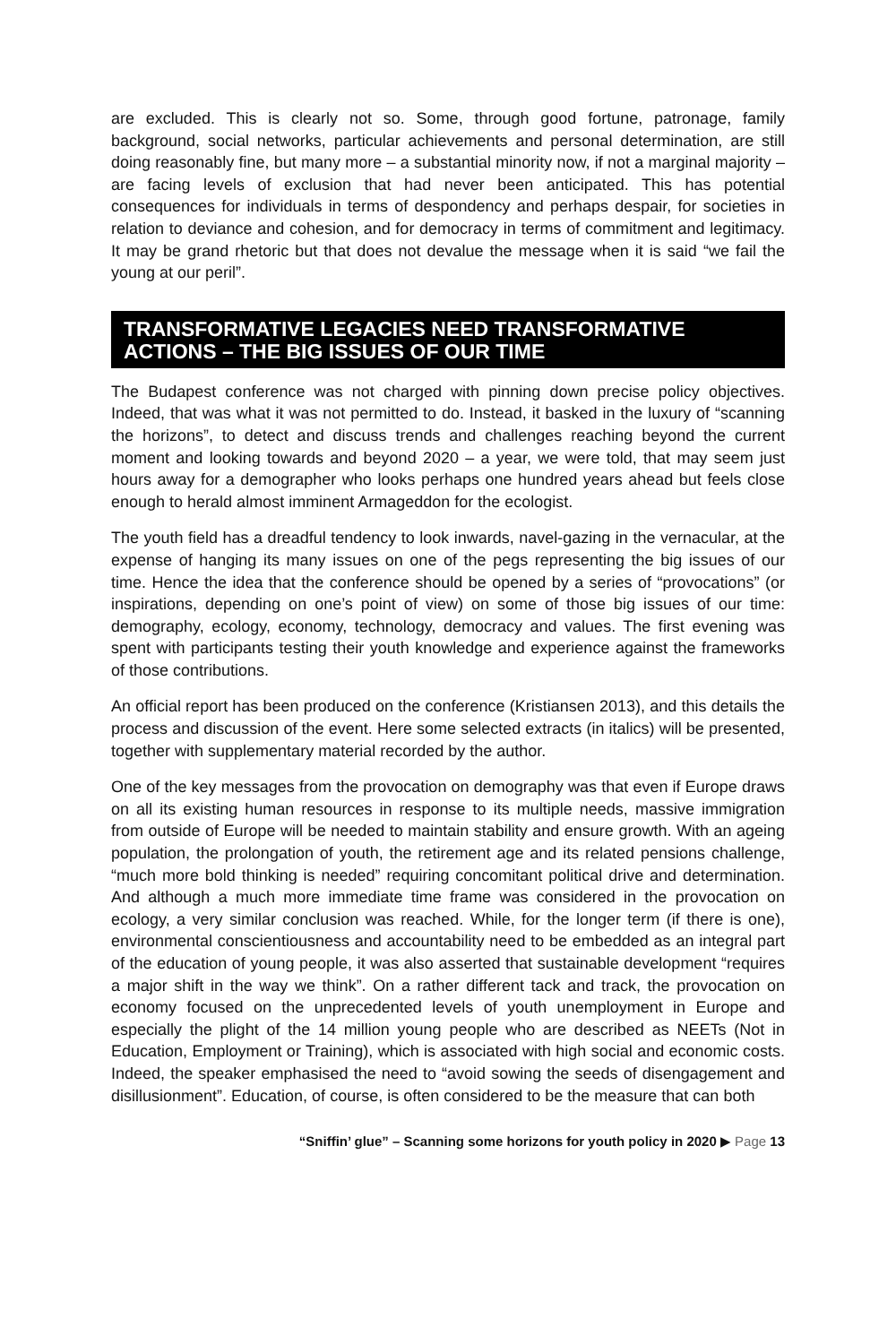are excluded. This is clearly not so. Some, through good fortune, patronage, family background, social networks, particular achievements and personal determination, are still doing reasonably fine, but many more – a substantial minority now, if not a marginal majority – are facing levels of exclusion that had never been anticipated. This has potential consequences for individuals in terms of despondency and perhaps despair, for societies in relation to deviance and cohesion, and for democracy in terms of commitment and legitimacy. It may be grand rhetoric but that does not devalue the message when it is said “we fail the young at our peril”.
TRANSFORMATIVE LEGACIES NEED TRANSFORMATIVE ACTIONS – THE BIG ISSUES OF OUR TIME
The Budapest conference was not charged with pinning down precise policy objectives. Indeed, that was what it was not permitted to do. Instead, it basked in the luxury of “scanning the horizons”, to detect and discuss trends and challenges reaching beyond the current moment and looking towards and beyond 2020 – a year, we were told, that may seem just hours away for a demographer who looks perhaps one hundred years ahead but feels close enough to herald almost imminent Armageddon for the ecologist.
The youth field has a dreadful tendency to look inwards, navel-gazing in the vernacular, at the expense of hanging its many issues on one of the pegs representing the big issues of our time. Hence the idea that the conference should be opened by a series of “provocations” (or inspirations, depending on one’s point of view) on some of those big issues of our time: demography, ecology, economy, technology, democracy and values. The first evening was spent with participants testing their youth knowledge and experience against the frameworks of those contributions.
An official report has been produced on the conference (Kristiansen 2013), and this details the process and discussion of the event. Here some selected extracts (in italics) will be presented, together with supplementary material recorded by the author.
One of the key messages from the provocation on demography was that even if Europe draws on all its existing human resources in response to its multiple needs, massive immigration from outside of Europe will be needed to maintain stability and ensure growth. With an ageing population, the prolongation of youth, the retirement age and its related pensions challenge, “much more bold thinking is needed” requiring concomitant political drive and determination. And although a much more immediate time frame was considered in the provocation on ecology, a very similar conclusion was reached. While, for the longer term (if there is one), environmental conscientiousness and accountability need to be embedded as an integral part of the education of young people, it was also asserted that sustainable development “requires a major shift in the way we think”. On a rather different tack and track, the provocation on economy focused on the unprecedented levels of youth unemployment in Europe and especially the plight of the 14 million young people who are described as NEETs (Not in Education, Employment or Training), which is associated with high social and economic costs. Indeed, the speaker emphasised the need to “avoid sowing the seeds of disengagement and disillusionment”. Education, of course, is often considered to be the measure that can both
“Sniffin’ glue” – Scanning some horizons for youth policy in 2020 ▶ Page 13